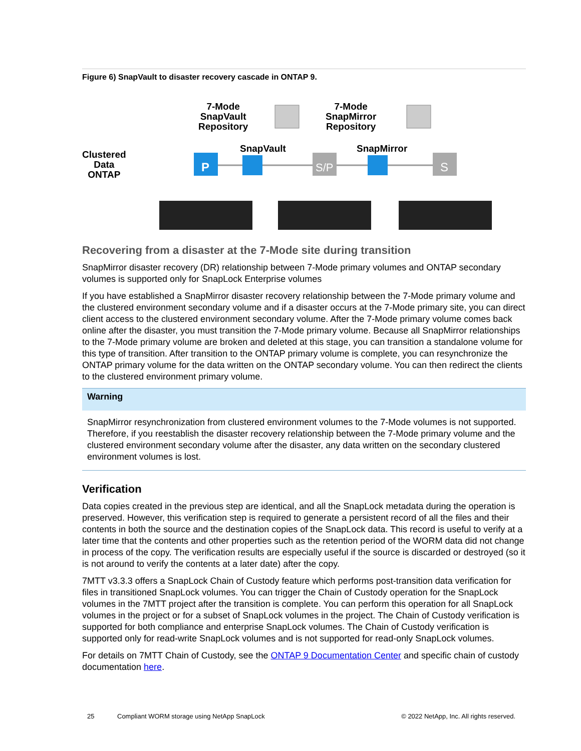Figure 6) SnapVault to disaster recovery cascade in ONTAP 9.
Clustered
Data
ONTAP
7-Mode
SnapVault
Repository
7-Mode
SnapMirror
Repository
SnapVault SnapMirror
P
S/P
S
Recovering from a disaster at the 7-Mode site during transition
SnapMirror disaster recovery (DR) relationship between 7-Mode primary volumes and ONTAP secondary volumes is supported only for SnapLock Enterprise volumes
If you have established a SnapMirror disaster recovery relationship between the 7-Mode primary volume and the clustered environment secondary volume and if a disaster occurs at the 7-Mode primary site, you can direct client access to the clustered environment secondary volume. After the 7-Mode primary volume comes back online after the disaster, you must transition the 7-Mode primary volume. Because all SnapMirror relationships to the 7-Mode primary volume are broken and deleted at this stage, you can transition a standalone volume for this type of transition. After transition to the ONTAP primary volume is complete, you can resynchronize the ONTAP primary volume for the data written on the ONTAP secondary volume. You can then redirect the clients to the clustered environment primary volume.
Warning
SnapMirror resynchronization from clustered environment volumes to the 7-Mode volumes is not supported. Therefore, if you reestablish the disaster recovery relationship between the 7-Mode primary volume and the clustered environment secondary volume after the disaster, any data written on the secondary clustered environment volumes is lost.
Verification
Data copies created in the previous step are identical, and all the SnapLock metadata during the operation is preserved. However, this verification step is required to generate a persistent record of all the files and their contents in both the source and the destination copies of the SnapLock data. This record is useful to verify at a later time that the contents and other properties such as the retention period of the WORM data did not change in process of the copy. The verification results are especially useful if the source is discarded or destroyed (so it is not around to verify the contents at a later date) after the copy.
7MTT v3.3.3 offers a SnapLock Chain of Custody feature which performs post-transition data verification for files in transitioned SnapLock volumes. You can trigger the Chain of Custody operation for the SnapLock volumes in the 7MTT project after the transition is complete. You can perform this operation for all SnapLock volumes in the project or for a subset of SnapLock volumes in the project. The Chain of Custody verification is supported for both compliance and enterprise SnapLock volumes. The Chain of Custody verification is supported only for read-write SnapLock volumes and is not supported for read-only SnapLock volumes.
For details on 7MTT Chain of Custody, see the ONTAP 9 Documentation Center and specific chain of custody documentation here.
25 Compliant WORM storage using NetApp SnapLock © 2022 NetApp, Inc. All rights reserved.